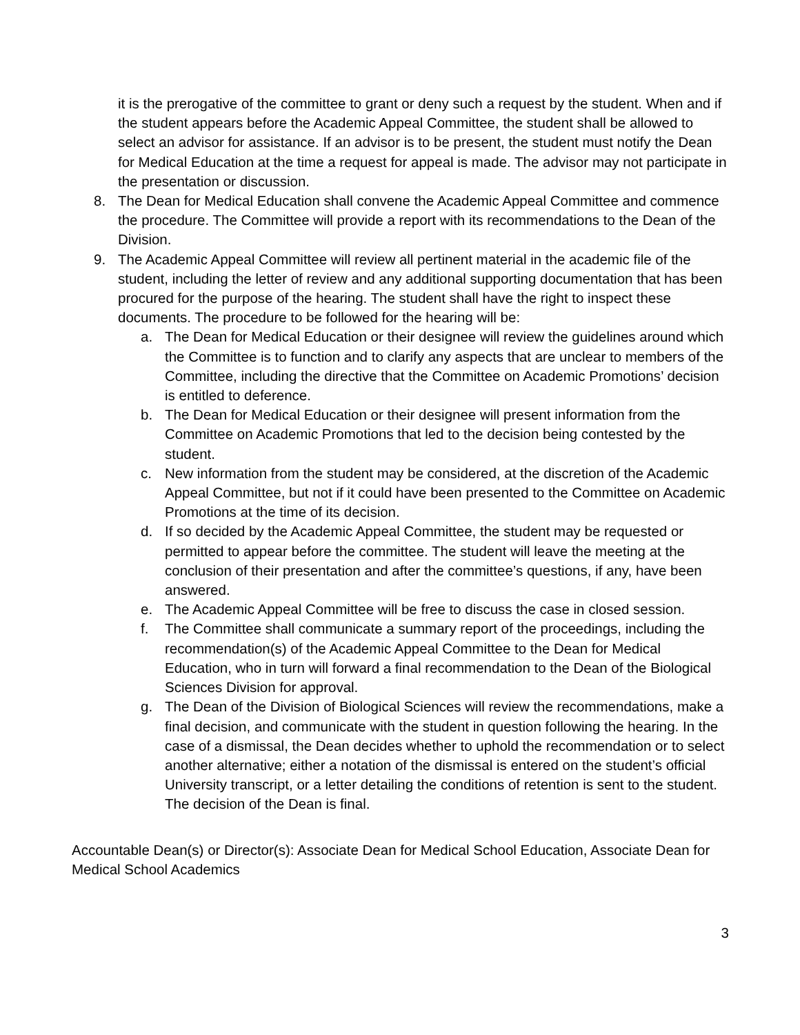it is the prerogative of the committee to grant or deny such a request by the student. When and if the student appears before the Academic Appeal Committee, the student shall be allowed to select an advisor for assistance. If an advisor is to be present, the student must notify the Dean for Medical Education at the time a request for appeal is made. The advisor may not participate in the presentation or discussion.
8. The Dean for Medical Education shall convene the Academic Appeal Committee and commence the procedure. The Committee will provide a report with its recommendations to the Dean of the Division.
9. The Academic Appeal Committee will review all pertinent material in the academic file of the student, including the letter of review and any additional supporting documentation that has been procured for the purpose of the hearing. The student shall have the right to inspect these documents. The procedure to be followed for the hearing will be:
a. The Dean for Medical Education or their designee will review the guidelines around which the Committee is to function and to clarify any aspects that are unclear to members of the Committee, including the directive that the Committee on Academic Promotions’ decision is entitled to deference.
b. The Dean for Medical Education or their designee will present information from the Committee on Academic Promotions that led to the decision being contested by the student.
c. New information from the student may be considered, at the discretion of the Academic Appeal Committee, but not if it could have been presented to the Committee on Academic Promotions at the time of its decision.
d. If so decided by the Academic Appeal Committee, the student may be requested or permitted to appear before the committee. The student will leave the meeting at the conclusion of their presentation and after the committee’s questions, if any, have been answered.
e. The Academic Appeal Committee will be free to discuss the case in closed session.
f. The Committee shall communicate a summary report of the proceedings, including the recommendation(s) of the Academic Appeal Committee to the Dean for Medical Education, who in turn will forward a final recommendation to the Dean of the Biological Sciences Division for approval.
g. The Dean of the Division of Biological Sciences will review the recommendations, make a final decision, and communicate with the student in question following the hearing. In the case of a dismissal, the Dean decides whether to uphold the recommendation or to select another alternative; either a notation of the dismissal is entered on the student’s official University transcript, or a letter detailing the conditions of retention is sent to the student. The decision of the Dean is final.
Accountable Dean(s) or Director(s): Associate Dean for Medical School Education, Associate Dean for Medical School Academics
3